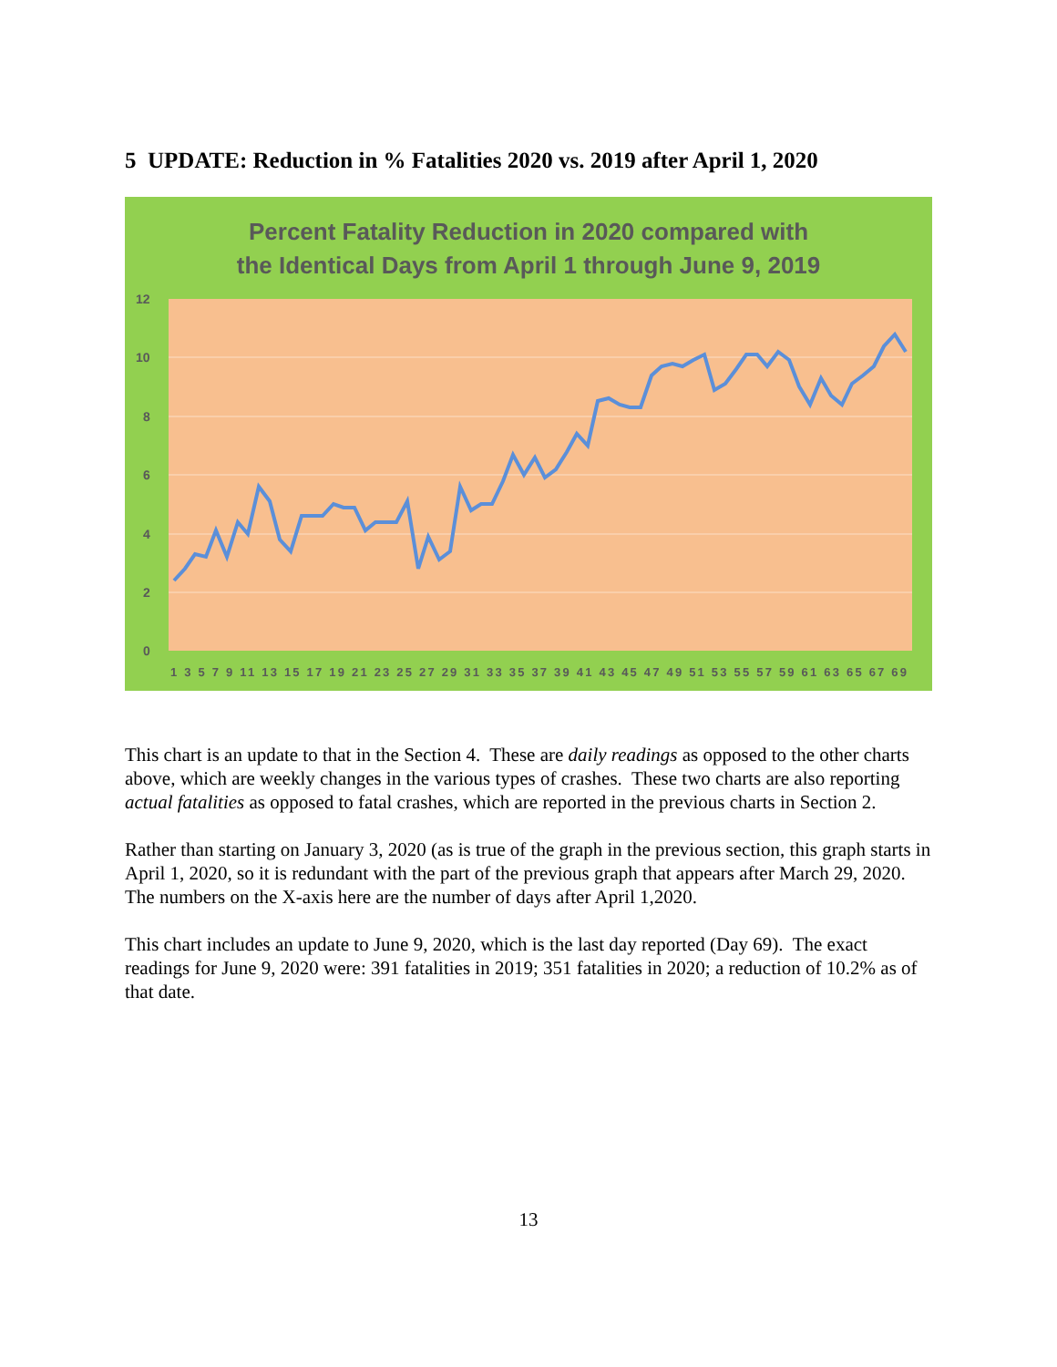5 UPDATE: Reduction in % Fatalities 2020 vs. 2019 after April 1, 2020
Percent Fatality Reduction in 2020 compared with
the Identical Days from April 1 through June 9, 2019
12
10
8
6
4
2
0
1 3 5 7 9 11 13 15 17 19 21 23 25 27 29 31 33 35 37 39 41 43 45 47 49 51 53 55 57 59 61 63 65 67 69
This chart is an update to that in the Section 4. These are daily readings as opposed to the other charts above, which are weekly changes in the various types of crashes. These two charts are also reporting actual fatalities as opposed to fatal crashes, which are reported in the previous charts in Section 2.
Rather than starting on January 3, 2020 (as is true of the graph in the previous section, this graph starts in April 1, 2020, so it is redundant with the part of the previous graph that appears after March 29, 2020. The numbers on the X-axis here are the number of days after April 1,2020.
This chart includes an update to June 9, 2020, which is the last day reported (Day 69). The exact readings for June 9, 2020 were: 391 fatalities in 2019; 351 fatalities in 2020; a reduction of 10.2% as of that date.
13